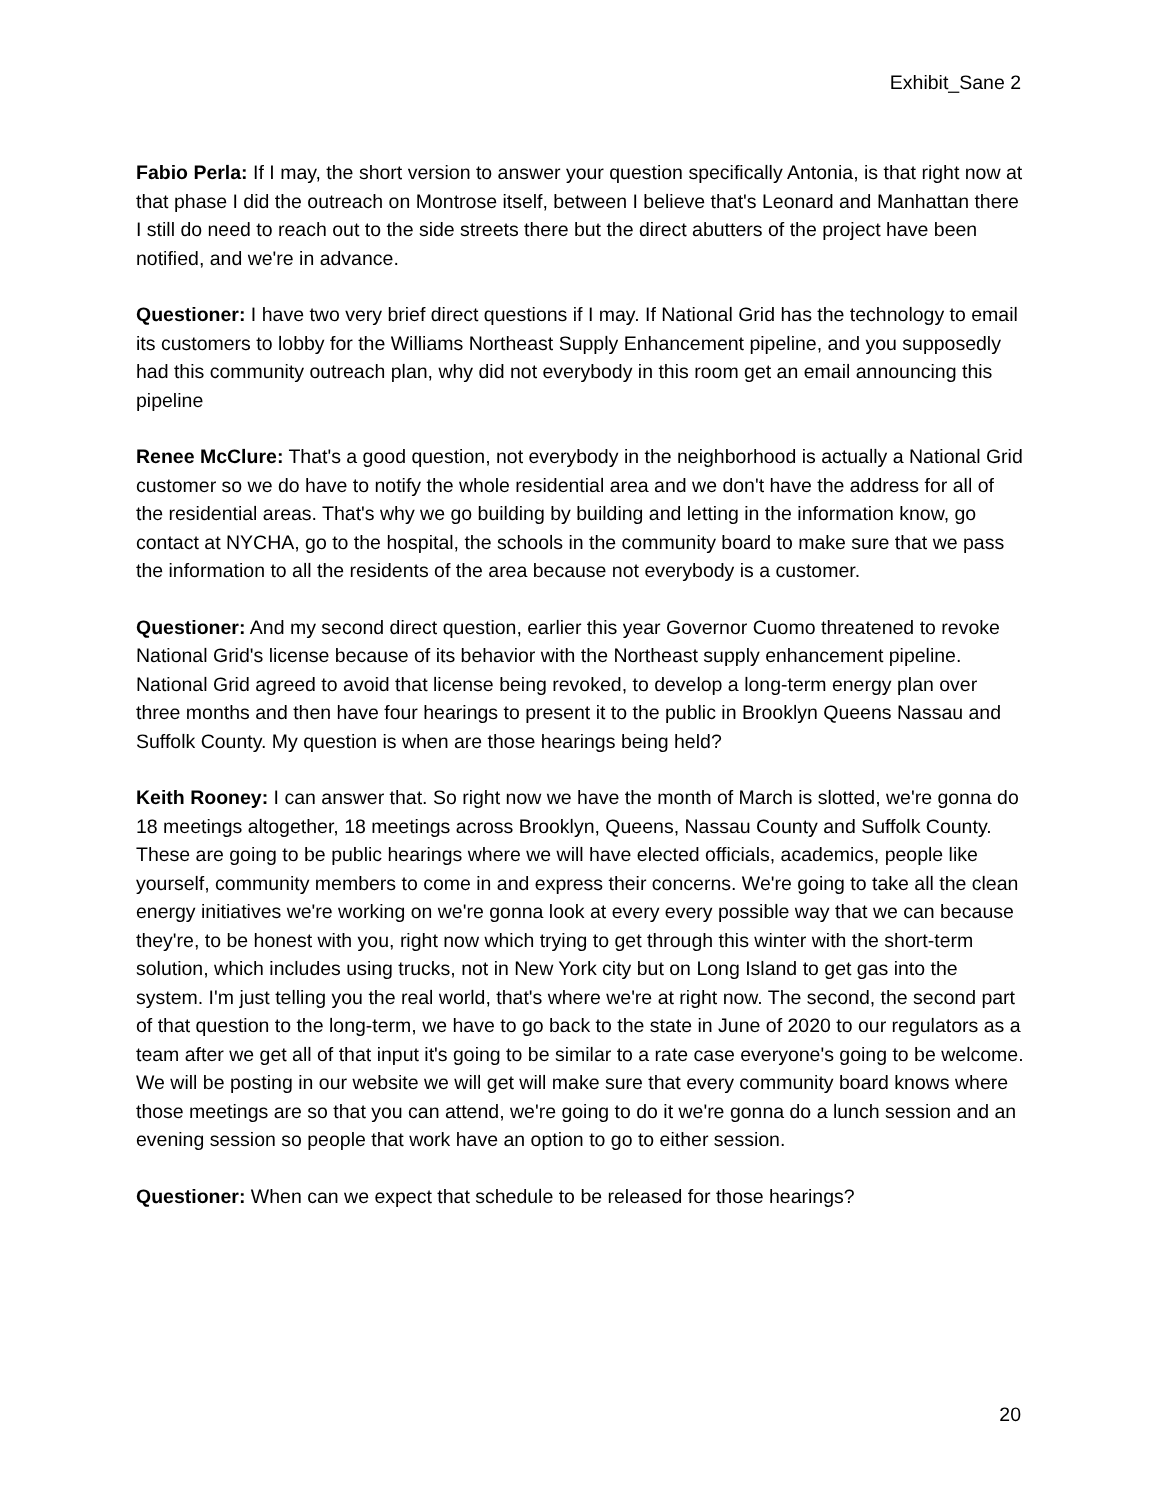Exhibit_Sane 2
Fabio Perla: If I may, the short version to answer your question specifically Antonia, is that right now at that phase I did the outreach on Montrose itself, between I believe that's Leonard and Manhattan there I still do need to reach out to the side streets there but the direct abutters of the project have been notified, and we're in advance.
Questioner: I have two very brief direct questions if I may. If National Grid has the technology to email its customers to lobby for the Williams Northeast Supply Enhancement pipeline, and you supposedly had this community outreach plan, why did not everybody in this room get an email announcing this pipeline
Renee McClure: That's a good question, not everybody in the neighborhood is actually a National Grid customer so we do have to notify the whole residential area and we don't have the address for all of the residential areas. That's why we go building by building and letting in the information know, go contact at NYCHA, go to the hospital, the schools in the community board to make sure that we pass the information to all the residents of the area because not everybody is a customer.
Questioner: And my second direct question, earlier this year Governor Cuomo threatened to revoke National Grid's license because of its behavior with the Northeast supply enhancement pipeline. National Grid agreed to avoid that license being revoked, to develop a long-term energy plan over three months and then have four hearings to present it to the public in Brooklyn Queens Nassau and Suffolk County. My question is when are those hearings being held?
Keith Rooney: I can answer that. So right now we have the month of March is slotted, we're gonna do 18 meetings altogether, 18 meetings across Brooklyn, Queens, Nassau County and Suffolk County. These are going to be public hearings where we will have elected officials, academics, people like yourself, community members to come in and express their concerns. We're going to take all the clean energy initiatives we're working on we're gonna look at every every possible way that we can because they're, to be honest with you, right now which trying to get through this winter with the short-term solution, which includes using trucks, not in New York city but on Long Island to get gas into the system. I'm just telling you the real world, that's where we're at right now. The second, the second part of that question to the long-term, we have to go back to the state in June of 2020 to our regulators as a team after we get all of that input it's going to be similar to a rate case everyone's going to be welcome. We will be posting in our website we will get will make sure that every community board knows where those meetings are so that you can attend, we're going to do it we're gonna do a lunch session and an evening session so people that work have an option to go to either session.
Questioner: When can we expect that schedule to be released for those hearings?
20